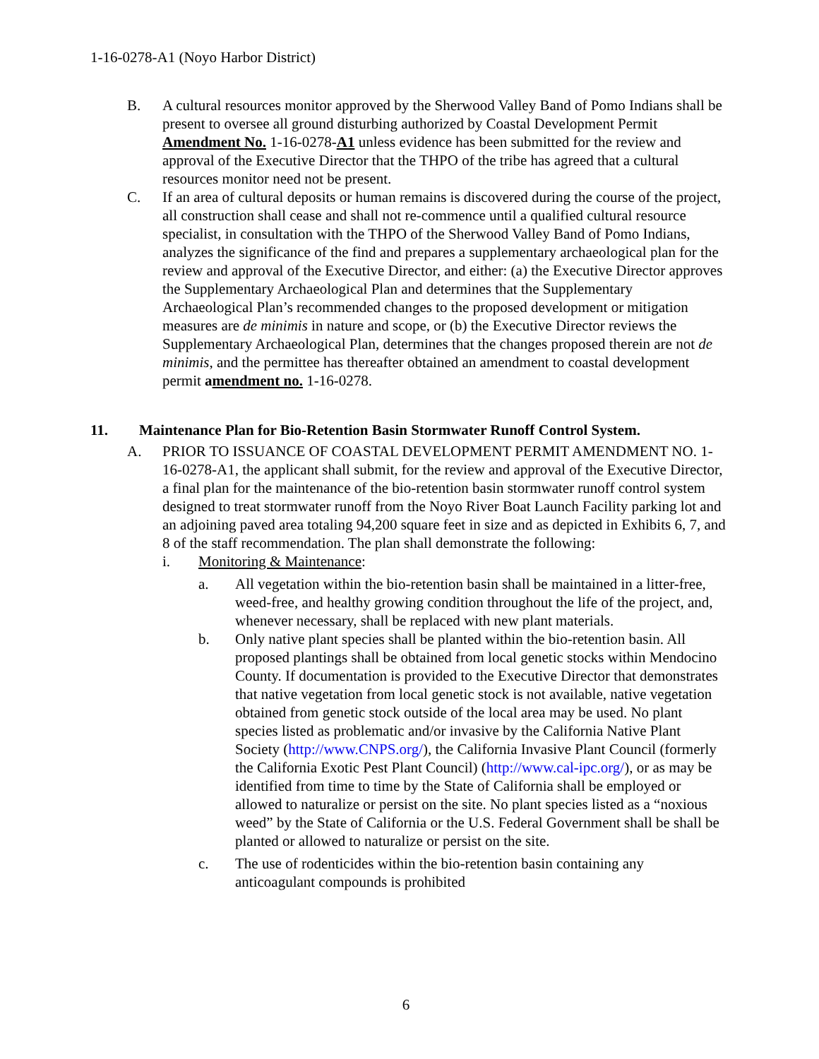1-16-0278-A1 (Noyo Harbor District)
B. A cultural resources monitor approved by the Sherwood Valley Band of Pomo Indians shall be present to oversee all ground disturbing authorized by Coastal Development Permit Amendment No. 1-16-0278-A1 unless evidence has been submitted for the review and approval of the Executive Director that the THPO of the tribe has agreed that a cultural resources monitor need not be present.
C. If an area of cultural deposits or human remains is discovered during the course of the project, all construction shall cease and shall not re-commence until a qualified cultural resource specialist, in consultation with the THPO of the Sherwood Valley Band of Pomo Indians, analyzes the significance of the find and prepares a supplementary archaeological plan for the review and approval of the Executive Director, and either: (a) the Executive Director approves the Supplementary Archaeological Plan and determines that the Supplementary Archaeological Plan’s recommended changes to the proposed development or mitigation measures are de minimis in nature and scope, or (b) the Executive Director reviews the Supplementary Archaeological Plan, determines that the changes proposed therein are not de minimis, and the permittee has thereafter obtained an amendment to coastal development permit amendment no. 1-16-0278.
11. Maintenance Plan for Bio-Retention Basin Stormwater Runoff Control System.
A. PRIOR TO ISSUANCE OF COASTAL DEVELOPMENT PERMIT AMENDMENT NO. 1-16-0278-A1, the applicant shall submit, for the review and approval of the Executive Director, a final plan for the maintenance of the bio-retention basin stormwater runoff control system designed to treat stormwater runoff from the Noyo River Boat Launch Facility parking lot and an adjoining paved area totaling 94,200 square feet in size and as depicted in Exhibits 6, 7, and 8 of the staff recommendation. The plan shall demonstrate the following:
i. Monitoring & Maintenance:
a. All vegetation within the bio-retention basin shall be maintained in a litter-free, weed-free, and healthy growing condition throughout the life of the project, and, whenever necessary, shall be replaced with new plant materials.
b. Only native plant species shall be planted within the bio-retention basin. All proposed plantings shall be obtained from local genetic stocks within Mendocino County. If documentation is provided to the Executive Director that demonstrates that native vegetation from local genetic stock is not available, native vegetation obtained from genetic stock outside of the local area may be used. No plant species listed as problematic and/or invasive by the California Native Plant Society (http://www.CNPS.org/), the California Invasive Plant Council (formerly the California Exotic Pest Plant Council) (http://www.cal-ipc.org/), or as may be identified from time to time by the State of California shall be employed or allowed to naturalize or persist on the site. No plant species listed as a “noxious weed” by the State of California or the U.S. Federal Government shall be shall be planted or allowed to naturalize or persist on the site.
c. The use of rodenticides within the bio-retention basin containing any anticoagulant compounds is prohibited
6